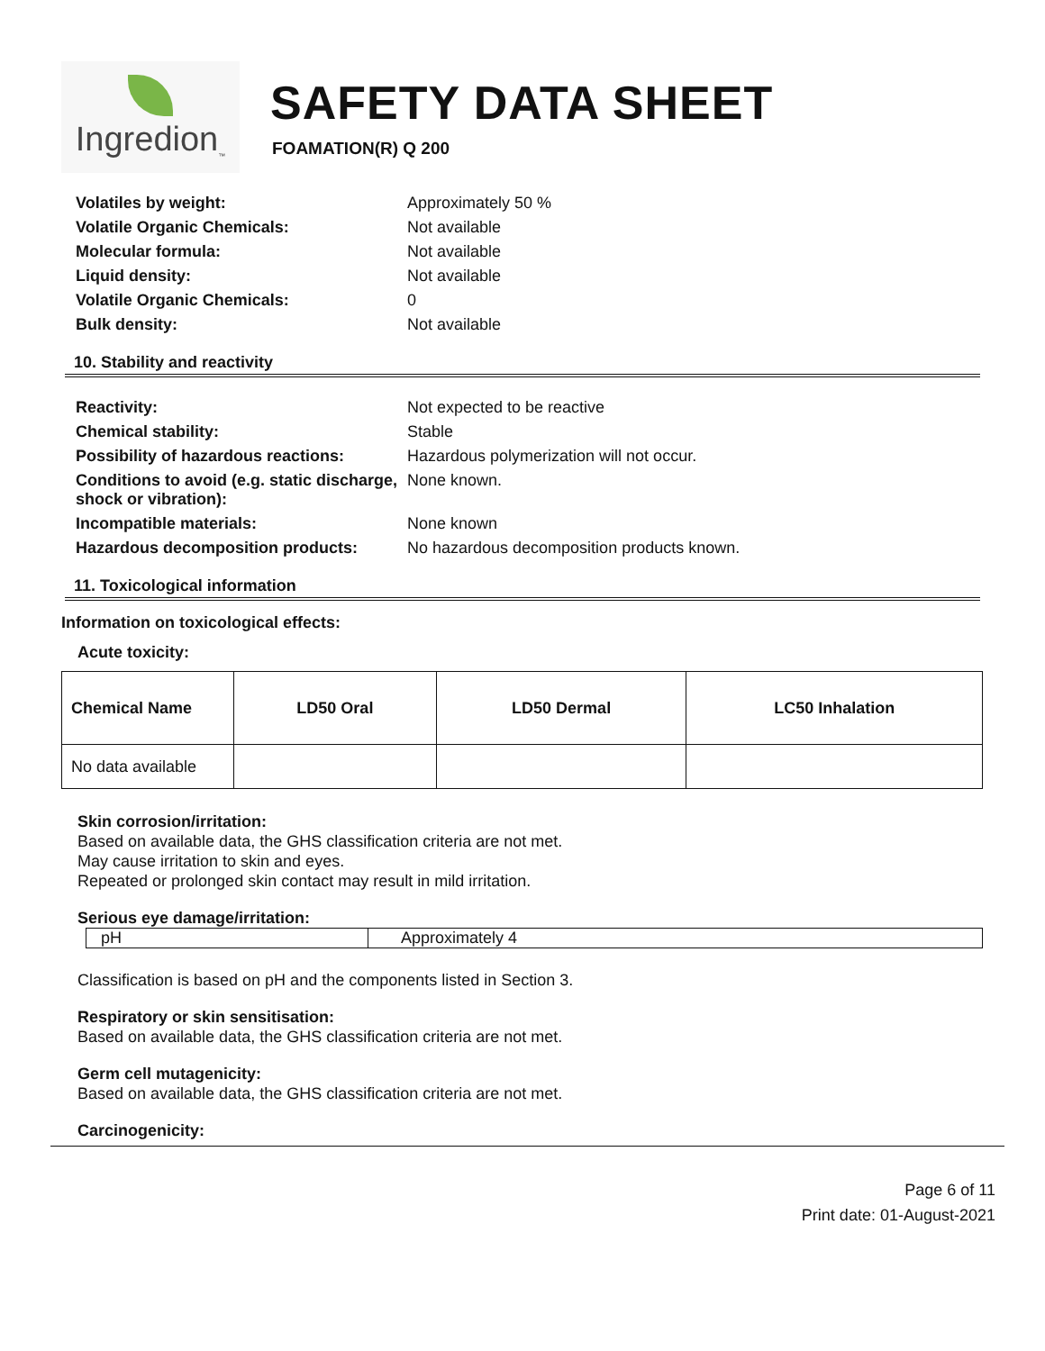Ingredion<sub>™</sub>
SAFETY DATA SHEET
FOAMATION(R) Q 200
| Volatiles by weight: | Approximately 50 % |
| Volatile Organic Chemicals: | Not available |
| Molecular formula: | Not available |
| Liquid density: | Not available |
| Volatile Organic Chemicals: | 0 |
| Bulk density: | Not available |
10. Stability and reactivity
| Reactivity: | Not expected to be reactive |
| Chemical stability: | Stable |
| Possibility of hazardous reactions: | Hazardous polymerization will not occur. |
| Conditions to avoid (e.g. static discharge, shock or vibration): | None known. |
| Incompatible materials: | None known |
| Hazardous decomposition products: | No hazardous decomposition products known. |
11. Toxicological information
Information on toxicological effects:
Acute toxicity:
| Chemical Name | LD50 Oral | LD50 Dermal | LC50 Inhalation |
| --- | --- | --- | --- |
| No data available | | | |
Skin corrosion/irritation:
Based on available data, the GHS classification criteria are not met.
May cause irritation to skin and eyes.
Repeated or prolonged skin contact may result in mild irritation.
Serious eye damage/irritation:
| pH | Approximately 4 |
Classification is based on pH and the components listed in Section 3.
Respiratory or skin sensitisation:
Based on available data, the GHS classification criteria are not met.
Germ cell mutagenicity:
Based on available data, the GHS classification criteria are not met.
Carcinogenicity:
Page 6 of 11
Print date: 01-August-2021